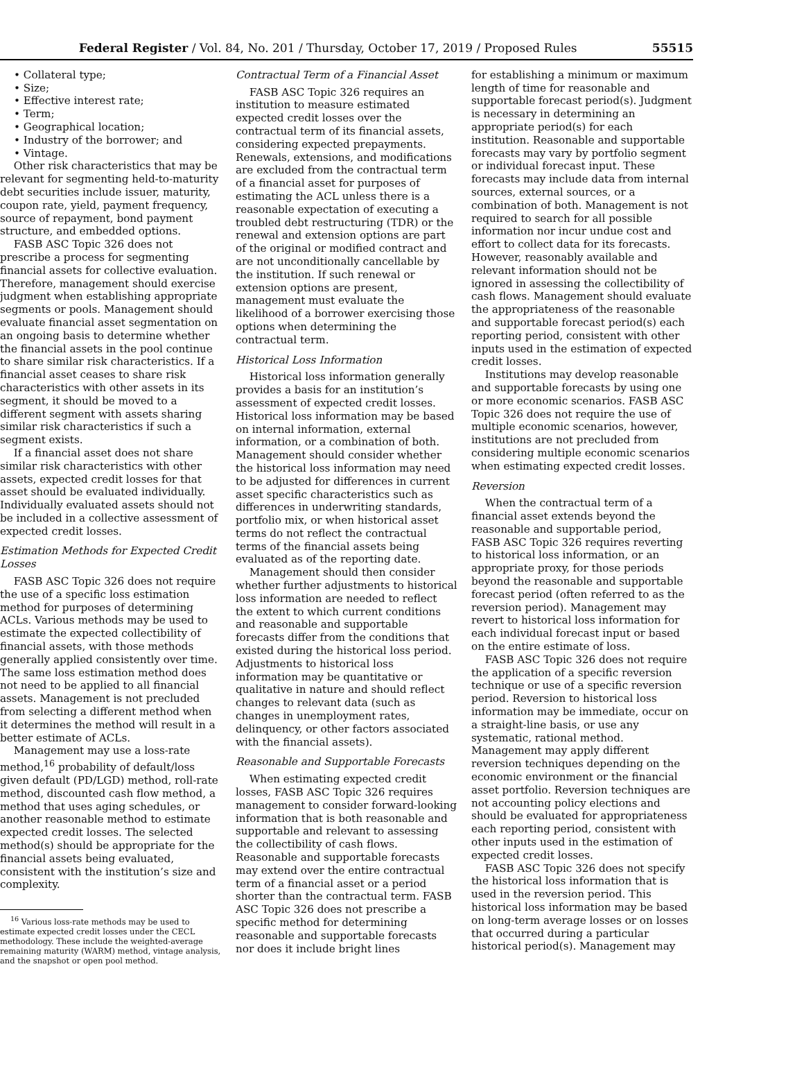Federal Register / Vol. 84, No. 201 / Thursday, October 17, 2019 / Proposed Rules 55515
• Collateral type;
• Size;
• Effective interest rate;
• Term;
• Geographical location;
• Industry of the borrower; and
• Vintage.
Other risk characteristics that may be relevant for segmenting held-to-maturity debt securities include issuer, maturity, coupon rate, yield, payment frequency, source of repayment, bond payment structure, and embedded options.
FASB ASC Topic 326 does not prescribe a process for segmenting financial assets for collective evaluation. Therefore, management should exercise judgment when establishing appropriate segments or pools. Management should evaluate financial asset segmentation on an ongoing basis to determine whether the financial assets in the pool continue to share similar risk characteristics. If a financial asset ceases to share risk characteristics with other assets in its segment, it should be moved to a different segment with assets sharing similar risk characteristics if such a segment exists.
If a financial asset does not share similar risk characteristics with other assets, expected credit losses for that asset should be evaluated individually. Individually evaluated assets should not be included in a collective assessment of expected credit losses.
Estimation Methods for Expected Credit Losses
FASB ASC Topic 326 does not require the use of a specific loss estimation method for purposes of determining ACLs. Various methods may be used to estimate the expected collectibility of financial assets, with those methods generally applied consistently over time. The same loss estimation method does not need to be applied to all financial assets. Management is not precluded from selecting a different method when it determines the method will result in a better estimate of ACLs.
Management may use a loss-rate method,<sup>16</sup> probability of default/loss given default (PD/LGD) method, roll-rate method, discounted cash flow method, a method that uses aging schedules, or another reasonable method to estimate expected credit losses. The selected method(s) should be appropriate for the financial assets being evaluated, consistent with the institution’s size and complexity.
<sup>16</sup> Various loss-rate methods may be used to estimate expected credit losses under the CECL methodology. These include the weighted-average remaining maturity (WARM) method, vintage analysis, and the snapshot or open pool method.
Contractual Term of a Financial Asset
FASB ASC Topic 326 requires an institution to measure estimated expected credit losses over the contractual term of its financial assets, considering expected prepayments. Renewals, extensions, and modifications are excluded from the contractual term of a financial asset for purposes of estimating the ACL unless there is a reasonable expectation of executing a troubled debt restructuring (TDR) or the renewal and extension options are part of the original or modified contract and are not unconditionally cancellable by the institution. If such renewal or extension options are present, management must evaluate the likelihood of a borrower exercising those options when determining the contractual term.
Historical Loss Information
Historical loss information generally provides a basis for an institution’s assessment of expected credit losses. Historical loss information may be based on internal information, external information, or a combination of both. Management should consider whether the historical loss information may need to be adjusted for differences in current asset specific characteristics such as differences in underwriting standards, portfolio mix, or when historical asset terms do not reflect the contractual terms of the financial assets being evaluated as of the reporting date.
Management should then consider whether further adjustments to historical loss information are needed to reflect the extent to which current conditions and reasonable and supportable forecasts differ from the conditions that existed during the historical loss period. Adjustments to historical loss information may be quantitative or qualitative in nature and should reflect changes to relevant data (such as changes in unemployment rates, delinquency, or other factors associated with the financial assets).
Reasonable and Supportable Forecasts
When estimating expected credit losses, FASB ASC Topic 326 requires management to consider forward-looking information that is both reasonable and supportable and relevant to assessing the collectibility of cash flows. Reasonable and supportable forecasts may extend over the entire contractual term of a financial asset or a period shorter than the contractual term. FASB ASC Topic 326 does not prescribe a specific method for determining reasonable and supportable forecasts nor does it include bright lines
for establishing a minimum or maximum length of time for reasonable and supportable forecast period(s). Judgment is necessary in determining an appropriate period(s) for each institution. Reasonable and supportable forecasts may vary by portfolio segment or individual forecast input. These forecasts may include data from internal sources, external sources, or a combination of both. Management is not required to search for all possible information nor incur undue cost and effort to collect data for its forecasts. However, reasonably available and relevant information should not be ignored in assessing the collectibility of cash flows. Management should evaluate the appropriateness of the reasonable and supportable forecast period(s) each reporting period, consistent with other inputs used in the estimation of expected credit losses.
Institutions may develop reasonable and supportable forecasts by using one or more economic scenarios. FASB ASC Topic 326 does not require the use of multiple economic scenarios, however, institutions are not precluded from considering multiple economic scenarios when estimating expected credit losses.
Reversion
When the contractual term of a financial asset extends beyond the reasonable and supportable period, FASB ASC Topic 326 requires reverting to historical loss information, or an appropriate proxy, for those periods beyond the reasonable and supportable forecast period (often referred to as the reversion period). Management may revert to historical loss information for each individual forecast input or based on the entire estimate of loss.
FASB ASC Topic 326 does not require the application of a specific reversion technique or use of a specific reversion period. Reversion to historical loss information may be immediate, occur on a straight-line basis, or use any systematic, rational method. Management may apply different reversion techniques depending on the economic environment or the financial asset portfolio. Reversion techniques are not accounting policy elections and should be evaluated for appropriateness each reporting period, consistent with other inputs used in the estimation of expected credit losses.
FASB ASC Topic 326 does not specify the historical loss information that is used in the reversion period. This historical loss information may be based on long-term average losses or on losses that occurred during a particular historical period(s). Management may